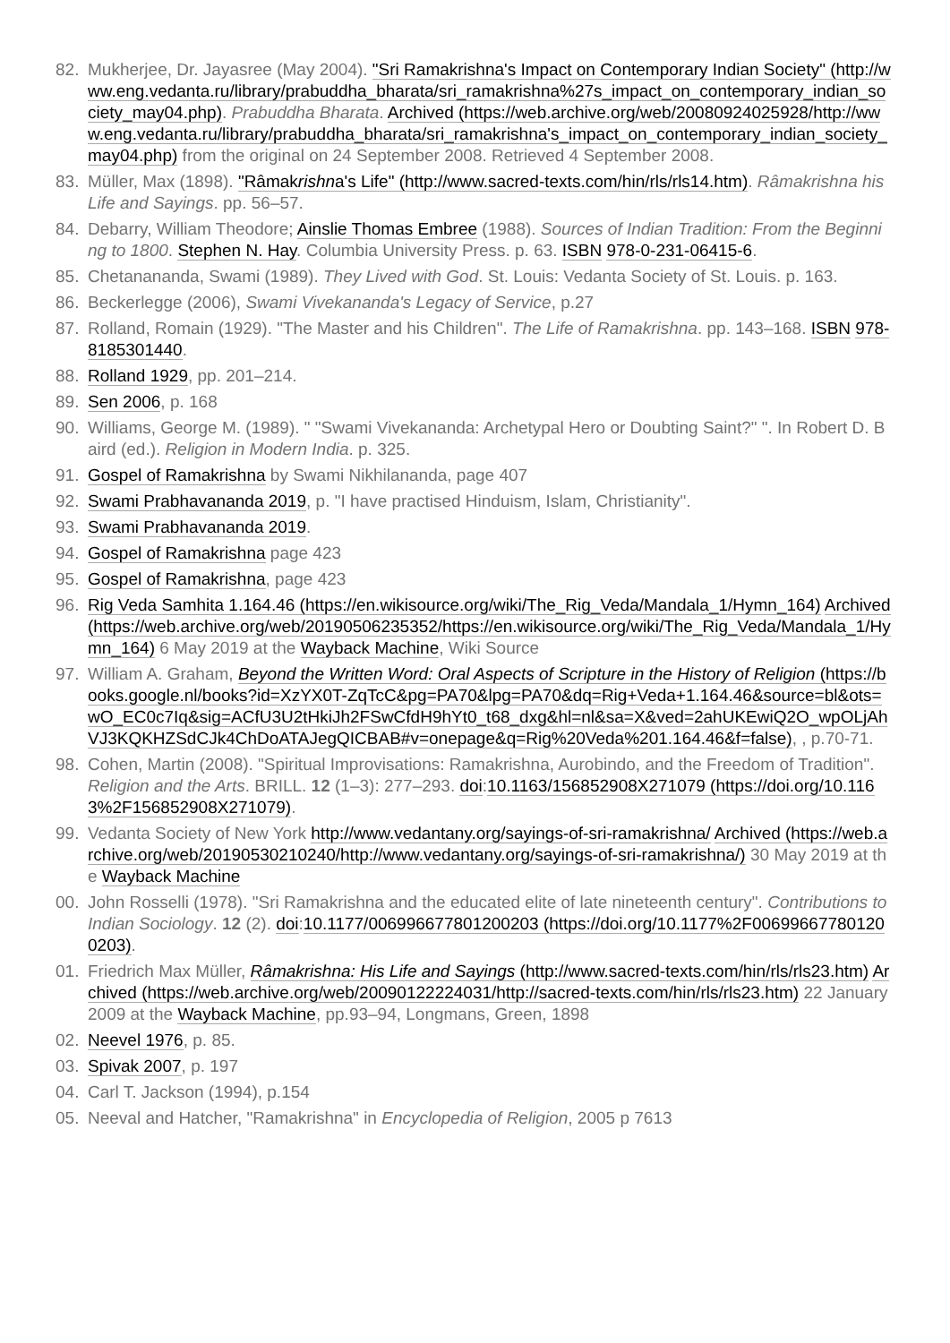82. Mukherjee, Dr. Jayasree (May 2004). "Sri Ramakrishna's Impact on Contemporary Indian Society" (http://www.eng.vedanta.ru/library/prabuddha_bharata/sri_ramakrishna%27s_impact_on_contemporary_indian_society_may04.php). Prabuddha Bharata. Archived (https://web.archive.org/web/20080924025928/http://www.eng.vedanta.ru/library/prabuddha_bharata/sri_ramakrishna's_impact_on_contemporary_indian_society_may04.php) from the original on 24 September 2008. Retrieved 4 September 2008.
83. Müller, Max (1898). "Râmakrishna's Life" (http://www.sacred-texts.com/hin/rls/rls14.htm). Râmakrishna his Life and Sayings. pp. 56–57.
84. Debarry, William Theodore; Ainslie Thomas Embree (1988). Sources of Indian Tradition: From the Beginning to 1800. Stephen N. Hay. Columbia University Press. p. 63. ISBN 978-0-231-06415-6.
85. Chetanananda, Swami (1989). They Lived with God. St. Louis: Vedanta Society of St. Louis. p. 163.
86. Beckerlegge (2006), Swami Vivekananda's Legacy of Service, p.27
87. Rolland, Romain (1929). "The Master and his Children". The Life of Ramakrishna. pp. 143–168. ISBN 978-8185301440.
88. Rolland 1929, pp. 201–214.
89. Sen 2006, p. 168
90. Williams, George M. (1989). " "Swami Vivekananda: Archetypal Hero or Doubting Saint?" ". In Robert D. Baird (ed.). Religion in Modern India. p. 325.
91. Gospel of Ramakrishna by Swami Nikhilananda, page 407
92. Swami Prabhavananda 2019, p. "I have practised Hinduism, Islam, Christianity".
93. Swami Prabhavananda 2019.
94. Gospel of Ramakrishna page 423
95. Gospel of Ramakrishna, page 423
96. Rig Veda Samhita 1.164.46 (https://en.wikisource.org/wiki/The_Rig_Veda/Mandala_1/Hymn_164) Archived (https://web.archive.org/web/20190506235352/https://en.wikisource.org/wiki/The_Rig_Veda/Mandala_1/Hymn_164) 6 May 2019 at the Wayback Machine, Wiki Source
97. William A. Graham, Beyond the Written Word: Oral Aspects of Scripture in the History of Religion (https://books.google.nl/books?id=XzYX0T-ZqTcC&pg=PA70&lpg=PA70&dq=Rig+Veda+1.164.46&source=bl&ots=wO_EC0c7Iq&sig=ACfU3U2tHkiJh2FSwCfdH9hYt0_t68_dxg&hl=nl&sa=X&ved=2ahUKEwiQ2O_wpOLjAhVJ3KQKHZSdCJk4ChDoATAJegQICBAB#v=onepage&q=Rig%20Veda%201.164.46&f=false), , p.70-71.
98. Cohen, Martin (2008). "Spiritual Improvisations: Ramakrishna, Aurobindo, and the Freedom of Tradition". Religion and the Arts. BRILL. 12 (1–3): 277–293. doi:10.1163/156852908X271079 (https://doi.org/10.1163%2F156852908X271079).
99. Vedanta Society of New York http://www.vedantany.org/sayings-of-sri-ramakrishna/ Archived (https://web.archive.org/web/20190530210240/http://www.vedantany.org/sayings-of-sri-ramakrishna/) 30 May 2019 at the Wayback Machine
00. John Rosselli (1978). "Sri Ramakrishna and the educated elite of late nineteenth century". Contributions to Indian Sociology. 12 (2). doi:10.1177/006996677801200203 (https://doi.org/10.1177%2F006996677801200203).
01. Friedrich Max Müller, Râmakrishna: His Life and Sayings (http://www.sacred-texts.com/hin/rls/rls23.htm) Archived (https://web.archive.org/web/20090122224031/http://sacred-texts.com/hin/rls/rls23.htm) 22 January 2009 at the Wayback Machine, pp.93–94, Longmans, Green, 1898
02. Neevel 1976, p. 85.
03. Spivak 2007, p. 197
04. Carl T. Jackson (1994), p.154
05. Neeval and Hatcher, "Ramakrishna" in Encyclopedia of Religion, 2005 p 7613